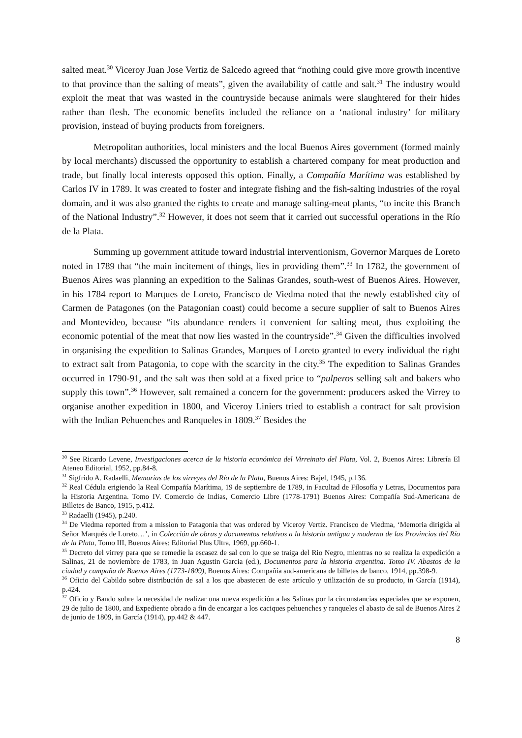salted meat.<sup>30</sup> Viceroy Juan Jose Vertiz de Salcedo agreed that “nothing could give more growth incentive to that province than the salting of meats”, given the availability of cattle and salt.<sup>31</sup> The industry would exploit the meat that was wasted in the countryside because animals were slaughtered for their hides rather than flesh. The economic benefits included the reliance on a ‘national industry’ for military provision, instead of buying products from foreigners.
Metropolitan authorities, local ministers and the local Buenos Aires government (formed mainly by local merchants) discussed the opportunity to establish a chartered company for meat production and trade, but finally local interests opposed this option. Finally, a Compañía Marítima was established by Carlos IV in 1789. It was created to foster and integrate fishing and the fish-salting industries of the royal domain, and it was also granted the rights to create and manage salting-meat plants, “to incite this Branch of the National Industry”.<sup>32</sup> However, it does not seem that it carried out successful operations in the Río de la Plata.
Summing up government attitude toward industrial interventionism, Governor Marques de Loreto noted in 1789 that “the main incitement of things, lies in providing them”.<sup>33</sup> In 1782, the government of Buenos Aires was planning an expedition to the Salinas Grandes, south-west of Buenos Aires. However, in his 1784 report to Marques de Loreto, Francisco de Viedma noted that the newly established city of Carmen de Patagones (on the Patagonian coast) could become a secure supplier of salt to Buenos Aires and Montevideo, because “its abundance renders it convenient for salting meat, thus exploiting the economic potential of the meat that now lies wasted in the countryside”.<sup>34</sup> Given the difficulties involved in organising the expedition to Salinas Grandes, Marques of Loreto granted to every individual the right to extract salt from Patagonia, to cope with the scarcity in the city.<sup>35</sup> The expedition to Salinas Grandes occurred in 1790-91, and the salt was then sold at a fixed price to “pulperos selling salt and bakers who supply this town”.<sup>36</sup> However, salt remained a concern for the government: producers asked the Virrey to organise another expedition in 1800, and Viceroy Liniers tried to establish a contract for salt provision with the Indian Pehuenches and Ranqueles in 1809.<sup>37</sup> Besides the
<sup>30</sup> See Ricardo Levene, Investigaciones acerca de la historia económica del Virreinato del Plata, Vol. 2, Buenos Aires: Librería El Ateneo Editorial, 1952, pp.84-8.
<sup>31</sup> Sigfrido A. Radaelli, Memorias de los virreyes del Río de la Plata, Buenos Aires: Bajel, 1945, p.136.
<sup>32</sup> Real Cédula erigiendo la Real Compañía Marítima, 19 de septiembre de 1789, in Facultad de Filosofía y Letras, Documentos para la Historia Argentina. Tomo IV. Comercio de Indias, Comercio Libre (1778-1791) Buenos Aires: Compañía Sud-Americana de Billetes de Banco, 1915, p.412.
<sup>33</sup> Radaelli (1945), p.240.
<sup>34</sup> De Viedma reported from a mission to Patagonia that was ordered by Viceroy Vertiz. Francisco de Viedma, ‘Memoria dirigida al Señor Marqués de Loreto…’, in Colección de obras y documentos relativos a la historia antigua y moderna de las Provincias del Río de la Plata, Tomo III, Buenos Aires: Editorial Plus Ultra, 1969, pp.660-1.
<sup>35</sup> Decreto del virrey para que se remedie la escasez de sal con lo que se traiga del Rio Negro, mientras no se realiza la expedición a Salinas, 21 de noviembre de 1783, in Juan Agustin Garcia (ed.), Documentos para la historia argentina. Tomo IV. Abastos de la ciudad y campaña de Buenos Aires (1773-1809), Buenos Aires: Compañía sud-americana de billetes de banco, 1914, pp.398-9.
<sup>36</sup> Oficio del Cabildo sobre distribución de sal a los que abastecen de este artículo y utilización de su producto, in García (1914), p.424.
<sup>37</sup> Oficio y Bando sobre la necesidad de realizar una nueva expedición a las Salinas por la circunstancias especiales que se exponen, 29 de julio de 1800, and Expediente obrado a fin de encargar a los caciques pehuenches y ranqueles el abasto de sal de Buenos Aires 2 de junio de 1809, in García (1914), pp.442 & 447.
8